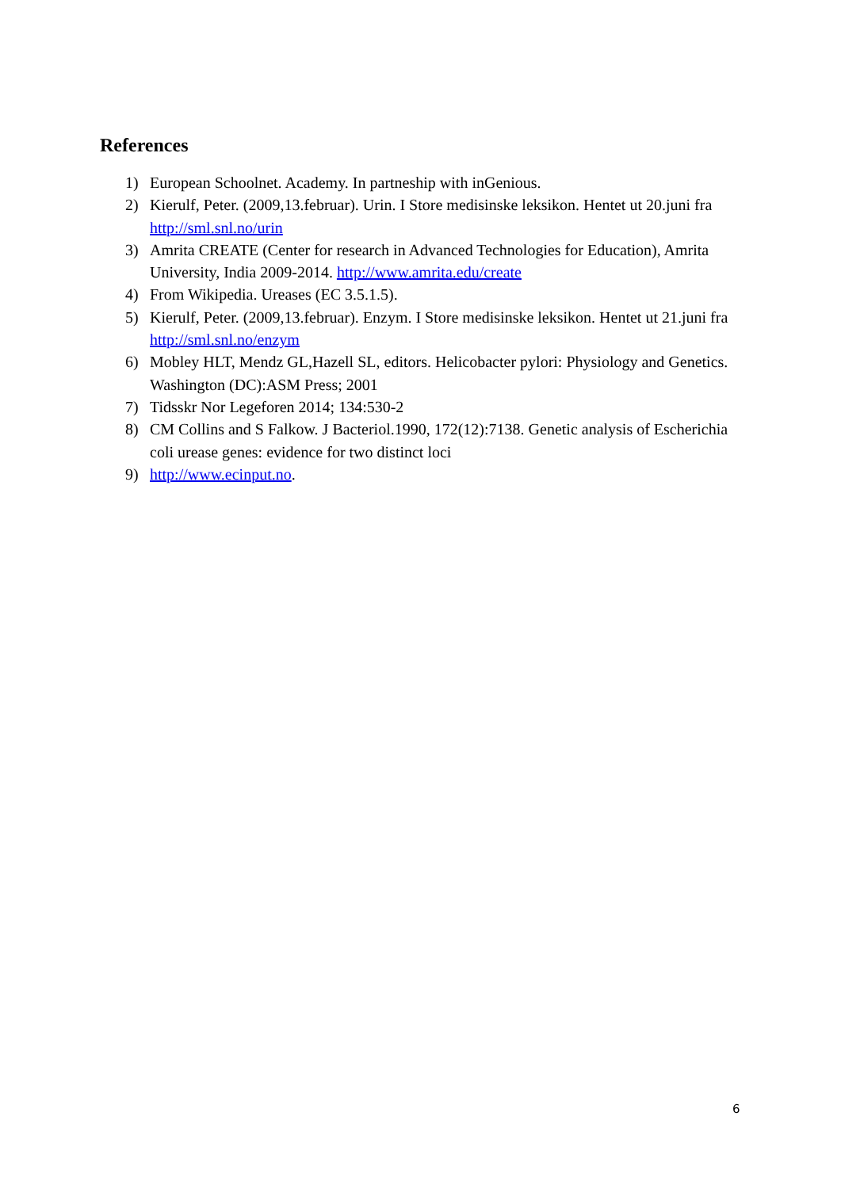References
1) European Schoolnet. Academy. In partneship with inGenious.
2) Kierulf, Peter. (2009,13.februar). Urin. I Store medisinske leksikon. Hentet ut 20.juni fra http://sml.snl.no/urin
3) Amrita CREATE (Center for research in Advanced Technologies for Education), Amrita University, India 2009-2014. http://www.amrita.edu/create
4) From Wikipedia. Ureases (EC 3.5.1.5).
5) Kierulf, Peter. (2009,13.februar). Enzym. I Store medisinske leksikon. Hentet ut 21.juni fra http://sml.snl.no/enzym
6) Mobley HLT, Mendz GL,Hazell SL, editors. Helicobacter pylori: Physiology and Genetics. Washington (DC):ASM Press; 2001
7) Tidsskr Nor Legeforen 2014; 134:530-2
8) CM Collins and S Falkow. J Bacteriol.1990, 172(12):7138. Genetic analysis of Escherichia coli urease genes: evidence for two distinct loci
9) http://www.ecinput.no.
6